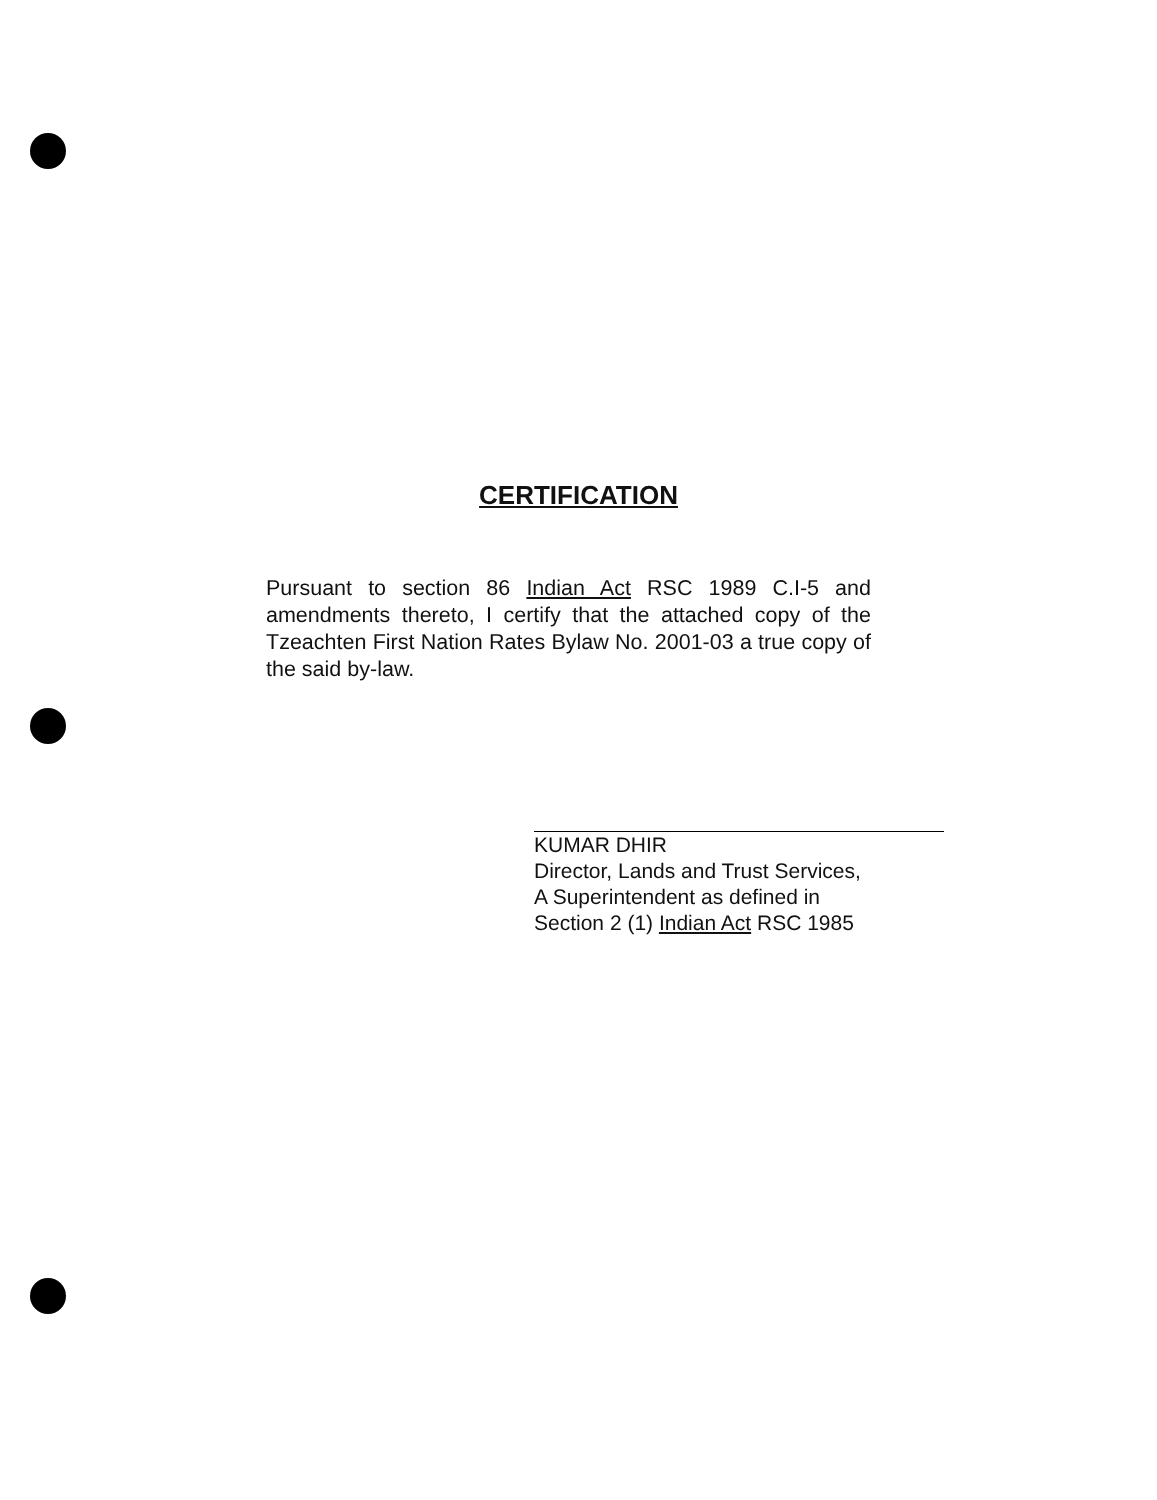CERTIFICATION
Pursuant to section 86 Indian Act RSC 1989 C.I-5 and amendments thereto, I certify that the attached copy of the Tzeachten First Nation Rates Bylaw No. 2001-03 a true copy of the said by-law.
KUMAR DHIR
Director, Lands and Trust Services,
A Superintendent as defined in
Section 2 (1) Indian Act RSC 1985